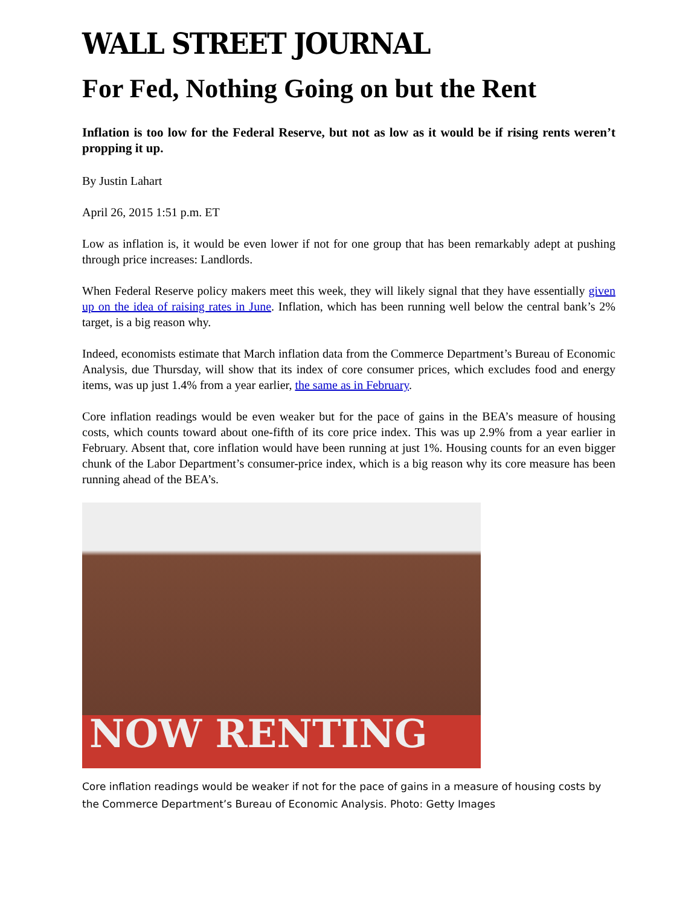WALL STREET JOURNAL
For Fed, Nothing Going on but the Rent
Inflation is too low for the Federal Reserve, but not as low as it would be if rising rents weren’t propping it up.
By Justin Lahart
April 26, 2015 1:51 p.m. ET
Low as inflation is, it would be even lower if not for one group that has been remarkably adept at pushing through price increases: Landlords.
When Federal Reserve policy makers meet this week, they will likely signal that they have essentially given up on the idea of raising rates in June. Inflation, which has been running well below the central bank’s 2% target, is a big reason why.
Indeed, economists estimate that March inflation data from the Commerce Department’s Bureau of Economic Analysis, due Thursday, will show that its index of core consumer prices, which excludes food and energy items, was up just 1.4% from a year earlier, the same as in February.
Core inflation readings would be even weaker but for the pace of gains in the BEA’s measure of housing costs, which counts toward about one-fifth of its core price index. This was up 2.9% from a year earlier in February. Absent that, core inflation would have been running at just 1%. Housing counts for an even bigger chunk of the Labor Department’s consumer-price index, which is a big reason why its core measure has been running ahead of the BEA’s.
NOW RENTING
Core inflation readings would be weaker if not for the pace of gains in a measure of housing costs by the Commerce Department’s Bureau of Economic Analysis. Photo: Getty Images